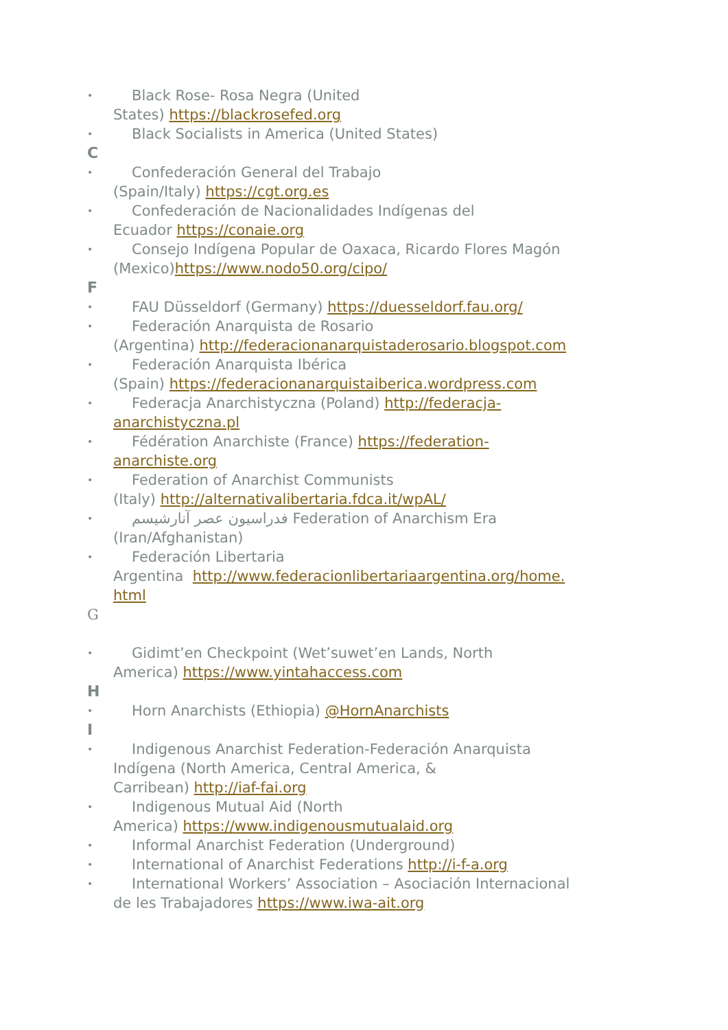•
Black Rose- Rosa Negra (United
States) https://blackrosefed.org
•
Black Socialists in America (United States)
C
•
Confederación General del Trabajo
(Spain/Italy) https://cgt.org.es
•
Confederación de Nacionalidades Indígenas del
Ecuador https://conaie.org
•
Consejo Indígena Popular de Oaxaca, Ricardo Flores Magón
(Mexico)https://www.nodo50.org/cipo/
F
•
FAU Düsseldorf (Germany) https://duesseldorf.fau.org/
•
Federación Anarquista de Rosario
(Argentina) http://federacionanarquistaderosario.blogspot.com
•
Federación Anarquista Ibérica
(Spain) https://federacionanarquistaiberica.wordpress.com
•
Federacja Anarchistyczna (Poland) http://federacja-
anarchistyczna.pl
•
Fédération Anarchiste (France) https://federation-
anarchiste.org
•
Federation of Anarchist Communists
(Italy) http://alternativalibertaria.fdca.it/wpAL/
•
فدراسیون عصر آنارشیسم Federation of Anarchism Era
(Iran/Afghanistan)
•
Federación Libertaria
Argentina http://www.federacionlibertariaargentina.org/home.
html
G
•
Gidimt’en Checkpoint (Wet’suwet’en Lands, North
America) https://www.yintahaccess.com
H
•
Horn Anarchists (Ethiopia) @HornAnarchists
I
•
Indigenous Anarchist Federation-Federación Anarquista
Indígena (North America, Central America, &
Carribean) http://iaf-fai.org
•
Indigenous Mutual Aid (North
America) https://www.indigenousmutualaid.org
•
Informal Anarchist Federation (Underground)
•
International of Anarchist Federations http://i-f-a.org
•
International Workers’ Association – Asociación Internacional
de les Trabajadores https://www.iwa-ait.org